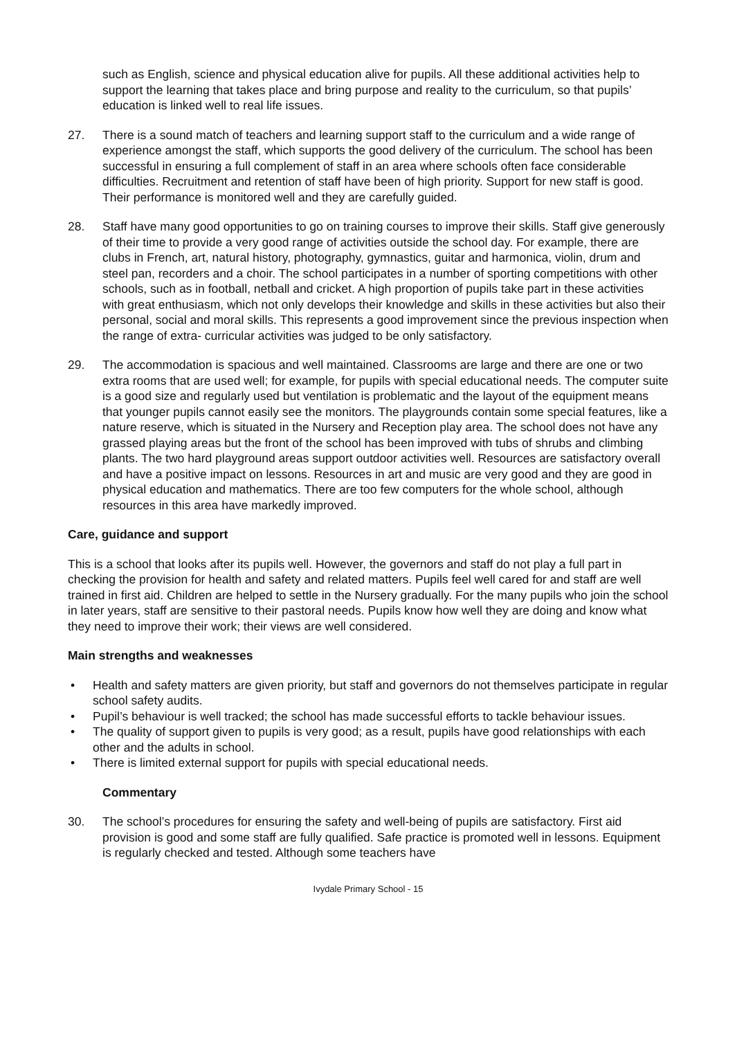such as English, science and physical education alive for pupils. All these additional activities help to support the learning that takes place and bring purpose and reality to the curriculum, so that pupils’ education is linked well to real life issues.
27. There is a sound match of teachers and learning support staff to the curriculum and a wide range of experience amongst the staff, which supports the good delivery of the curriculum. The school has been successful in ensuring a full complement of staff in an area where schools often face considerable difficulties. Recruitment and retention of staff have been of high priority. Support for new staff is good. Their performance is monitored well and they are carefully guided.
28. Staff have many good opportunities to go on training courses to improve their skills. Staff give generously of their time to provide a very good range of activities outside the school day. For example, there are clubs in French, art, natural history, photography, gymnastics, guitar and harmonica, violin, drum and steel pan, recorders and a choir. The school participates in a number of sporting competitions with other schools, such as in football, netball and cricket. A high proportion of pupils take part in these activities with great enthusiasm, which not only develops their knowledge and skills in these activities but also their personal, social and moral skills. This represents a good improvement since the previous inspection when the range of extra- curricular activities was judged to be only satisfactory.
29. The accommodation is spacious and well maintained. Classrooms are large and there are one or two extra rooms that are used well; for example, for pupils with special educational needs. The computer suite is a good size and regularly used but ventilation is problematic and the layout of the equipment means that younger pupils cannot easily see the monitors. The playgrounds contain some special features, like a nature reserve, which is situated in the Nursery and Reception play area. The school does not have any grassed playing areas but the front of the school has been improved with tubs of shrubs and climbing plants. The two hard playground areas support outdoor activities well. Resources are satisfactory overall and have a positive impact on lessons. Resources in art and music are very good and they are good in physical education and mathematics. There are too few computers for the whole school, although resources in this area have markedly improved.
Care, guidance and support
This is a school that looks after its pupils well. However, the governors and staff do not play a full part in checking the provision for health and safety and related matters. Pupils feel well cared for and staff are well trained in first aid. Children are helped to settle in the Nursery gradually. For the many pupils who join the school in later years, staff are sensitive to their pastoral needs. Pupils know how well they are doing and know what they need to improve their work; their views are well considered.
Main strengths and weaknesses
• Health and safety matters are given priority, but staff and governors do not themselves participate in regular school safety audits.
• Pupil’s behaviour is well tracked; the school has made successful efforts to tackle behaviour issues.
• The quality of support given to pupils is very good; as a result, pupils have good relationships with each other and the adults in school.
• There is limited external support for pupils with special educational needs.
Commentary
30. The school’s procedures for ensuring the safety and well-being of pupils are satisfactory. First aid provision is good and some staff are fully qualified. Safe practice is promoted well in lessons. Equipment is regularly checked and tested. Although some teachers have
Ivydale Primary School - 15